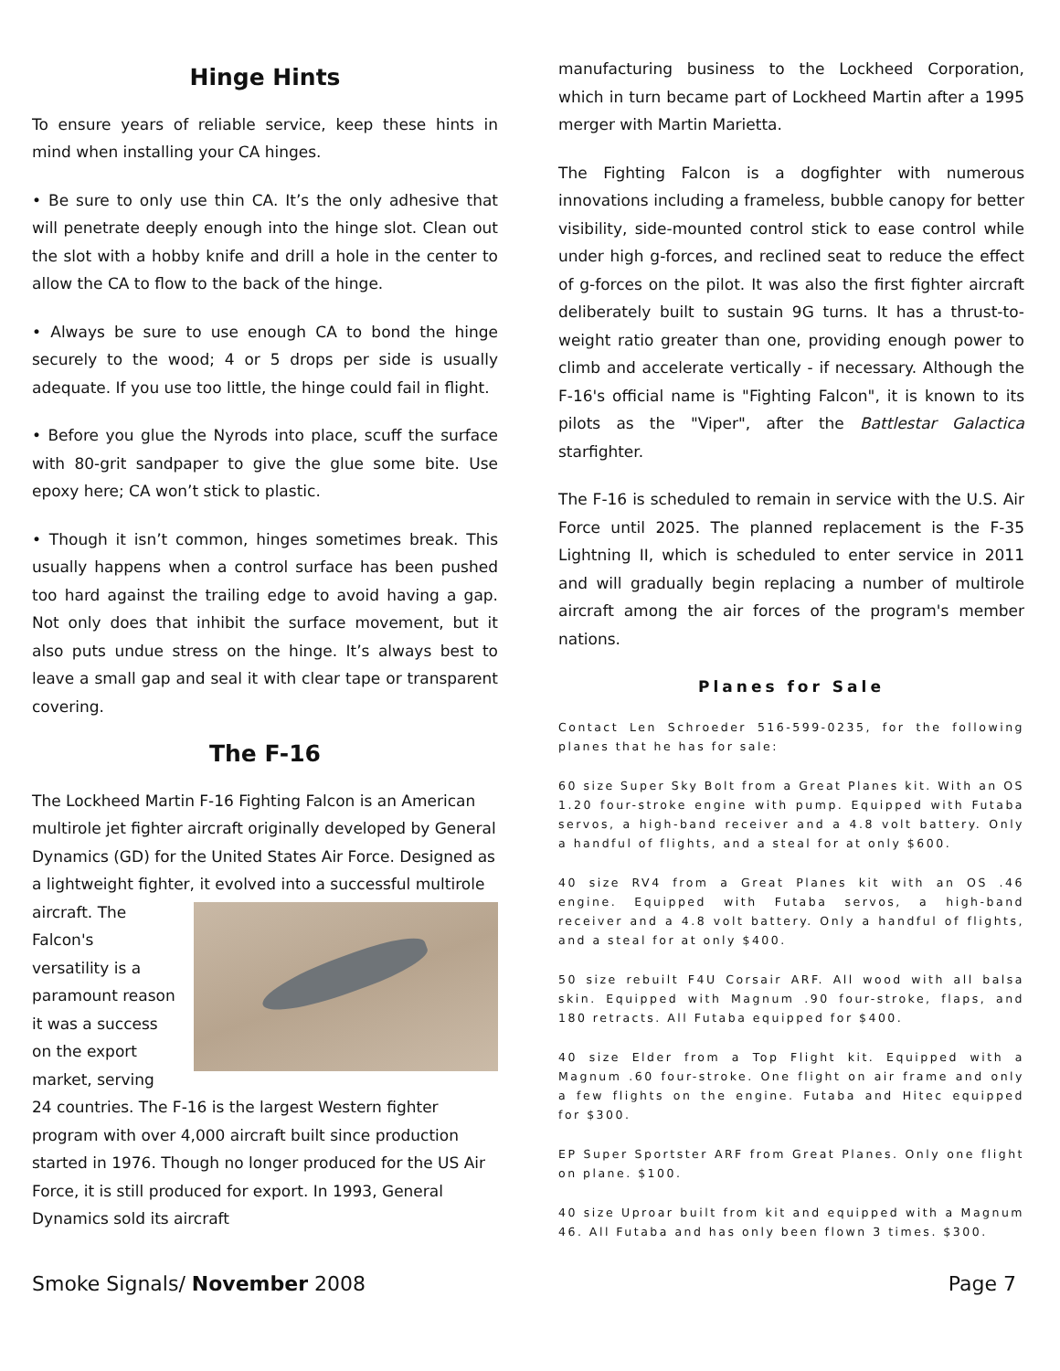Hinge Hints
To ensure years of reliable service, keep these hints in mind when installing your CA hinges.
• Be sure to only use thin CA. It’s the only adhesive that will penetrate deeply enough into the hinge slot. Clean out the slot with a hobby knife and drill a hole in the center to allow the CA to flow to the back of the hinge.
• Always be sure to use enough CA to bond the hinge securely to the wood; 4 or 5 drops per side is usually adequate. If you use too little, the hinge could fail in flight.
• Before you glue the Nyrods into place, scuff the surface with 80-grit sandpaper to give the glue some bite. Use epoxy here; CA won’t stick to plastic.
• Though it isn’t common, hinges sometimes break. This usually happens when a control surface has been pushed too hard against the trailing edge to avoid having a gap. Not only does that inhibit the surface movement, but it also puts undue stress on the hinge. It’s always best to leave a small gap and seal it with clear tape or transparent covering.
The F-16
The Lockheed Martin F-16 Fighting Falcon is an American multirole jet fighter aircraft originally developed by General Dynamics (GD) for the United States Air Force. Designed as a lightweight fighter, it evolved into a successful multirole aircraft. The Falcon's versatility is a paramount reason it was a success on the export market, serving 24 countries. The F-16 is the largest Western fighter program with over 4,000 aircraft built since production started in 1976. Though no longer produced for the US Air Force, it is still produced for export. In 1993, General Dynamics sold its aircraft
manufacturing business to the Lockheed Corporation, which in turn became part of Lockheed Martin after a 1995 merger with Martin Marietta.
The Fighting Falcon is a dogfighter with numerous innovations including a frameless, bubble canopy for better visibility, side-mounted control stick to ease control while under high g-forces, and reclined seat to reduce the effect of g-forces on the pilot. It was also the first fighter aircraft deliberately built to sustain 9G turns. It has a thrust-to-weight ratio greater than one, providing enough power to climb and accelerate vertically - if necessary. Although the F-16's official name is "Fighting Falcon", it is known to its pilots as the "Viper", after the Battlestar Galactica starfighter.
The F-16 is scheduled to remain in service with the U.S. Air Force until 2025. The planned replacement is the F-35 Lightning II, which is scheduled to enter service in 2011 and will gradually begin replacing a number of multirole aircraft among the air forces of the program's member nations.
Planes for Sale
Contact Len Schroeder 516-599-0235, for the following planes that he has for sale:
60 size Super Sky Bolt from a Great Planes kit. With an OS 1.20 four-stroke engine with pump. Equipped with Futaba servos, a high-band receiver and a 4.8 volt battery. Only a handful of flights, and a steal for at only $600.
40 size RV4 from a Great Planes kit with an OS .46 engine. Equipped with Futaba servos, a high-band receiver and a 4.8 volt battery. Only a handful of flights, and a steal for at only $400.
50 size rebuilt F4U Corsair ARF. All wood with all balsa skin. Equipped with Magnum .90 four-stroke, flaps, and 180 retracts. All Futaba equipped for $400.
40 size Elder from a Top Flight kit. Equipped with a Magnum .60 four-stroke. One flight on air frame and only a few flights on the engine. Futaba and Hitec equipped for $300.
EP Super Sportster ARF from Great Planes. Only one flight on plane. $100.
40 size Uproar built from kit and equipped with a Magnum 46. All Futaba and has only been flown 3 times. $300.
Smoke Signals/ November 2008 Page 7